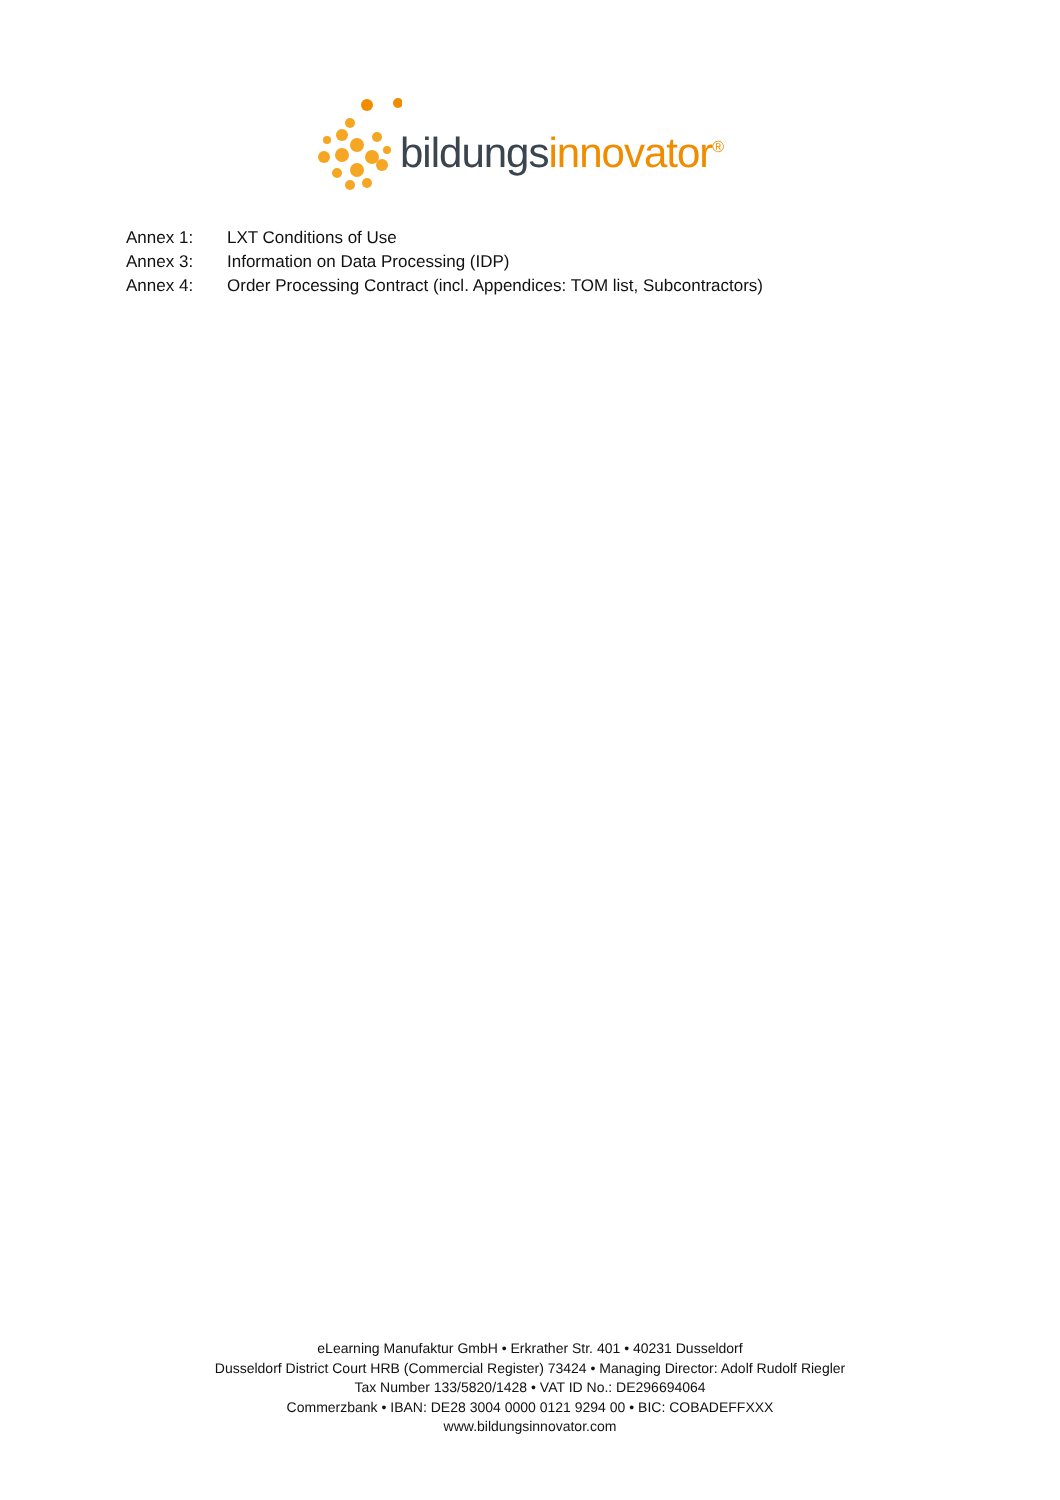bildungs innovator<sup>®</sup>
Annex 1: LXT Conditions of Use
Annex 3: Information on Data Processing (IDP)
Annex 4: Order Processing Contract (incl. Appendices: TOM list, Subcontractors)
eLearning Manufaktur GmbH • Erkrather Str. 401 • 40231 Dusseldorf
Dusseldorf District Court HRB (Commercial Register) 73424 • Managing Director: Adolf Rudolf Riegler
Tax Number 133/5820/1428 • VAT ID No.: DE296694064
Commerzbank • IBAN: DE28 3004 0000 0121 9294 00 • BIC: COBADEFFXXX
www.bildungsinnovator.com